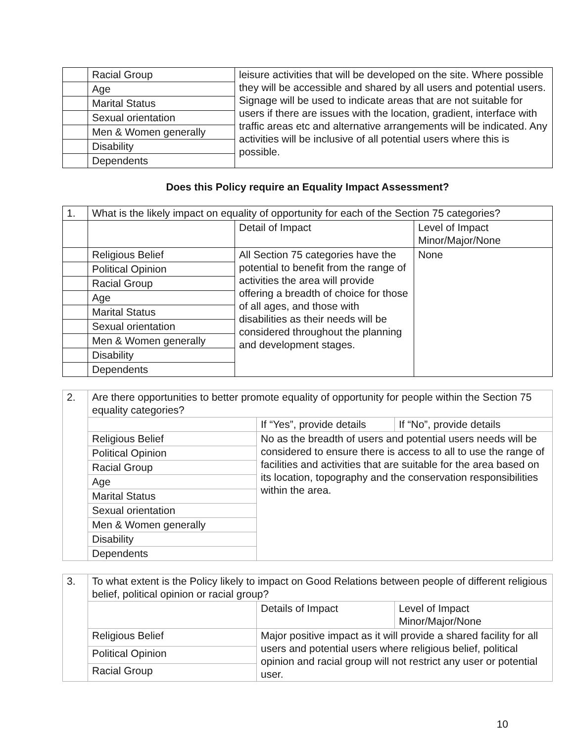| | Racial Group | leisure activities that will be developed on the site. Where possible they will be accessible and shared by all users and potential users. Signage will be used to indicate areas that are not suitable for users if there are issues with the location, gradient, interface with traffic areas etc and alternative arrangements will be indicated. Any activities will be inclusive of all potential users where this is possible. |
| | Age | |
| | Marital Status | |
| | Sexual orientation | |
| | Men & Women generally | |
| | Disability | |
| | Dependents | |
Does this Policy require an Equality Impact Assessment?
| 1. | What is the likely impact on equality of opportunity for each of the Section 75 categories? | | |
| | | Detail of Impact | Level of Impact Minor/Major/None |
| | Religious Belief | All Section 75 categories have the potential to benefit from the range of activities the area will provide offering a breadth of choice for those of all ages, and those with disabilities as their needs will be considered throughout the planning and development stages. | None |
| | Political Opinion | | |
| | Racial Group | | |
| | Age | | |
| | Marital Status | | |
| | Sexual orientation | | |
| | Men & Women generally | | |
| | Disability | | |
| | Dependents | | |
| 2. | Are there opportunities to better promote equality of opportunity for people within the Section 75 equality categories? | | |
| | | If “Yes”, provide details | If “No”, provide details |
| | Religious Belief | No as the breadth of users and potential users needs will be considered to ensure there is access to all to use the range of facilities and activities that are suitable for the area based on its location, topography and the conservation responsibilities within the area. | |
| | Political Opinion | | |
| | Racial Group | | |
| | Age | | |
| | Marital Status | | |
| | Sexual orientation | | |
| | Men & Women generally | | |
| | Disability | | |
| | Dependents | | |
| 3. | To what extent is the Policy likely to impact on Good Relations between people of different religious belief, political opinion or racial group? | | |
| | | Details of Impact | Level of Impact Minor/Major/None |
| | Religious Belief | Major positive impact as it will provide a shared facility for all users and potential users where religious belief, political opinion and racial group will not restrict any user or potential user. | |
| | Political Opinion | | |
| | Racial Group | | |
10